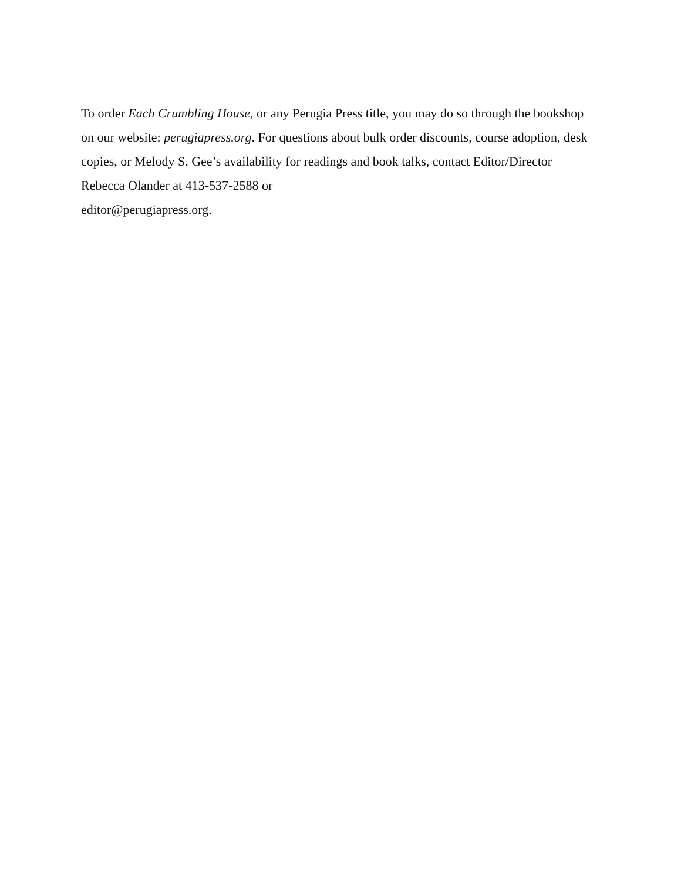To order Each Crumbling House, or any Perugia Press title, you may do so through the bookshop on our website: perugiapress.org. For questions about bulk order discounts, course adoption, desk copies, or Melody S. Gee’s availability for readings and book talks, contact Editor/Director Rebecca Olander at 413-537-2588 or
editor@perugiapress.org.